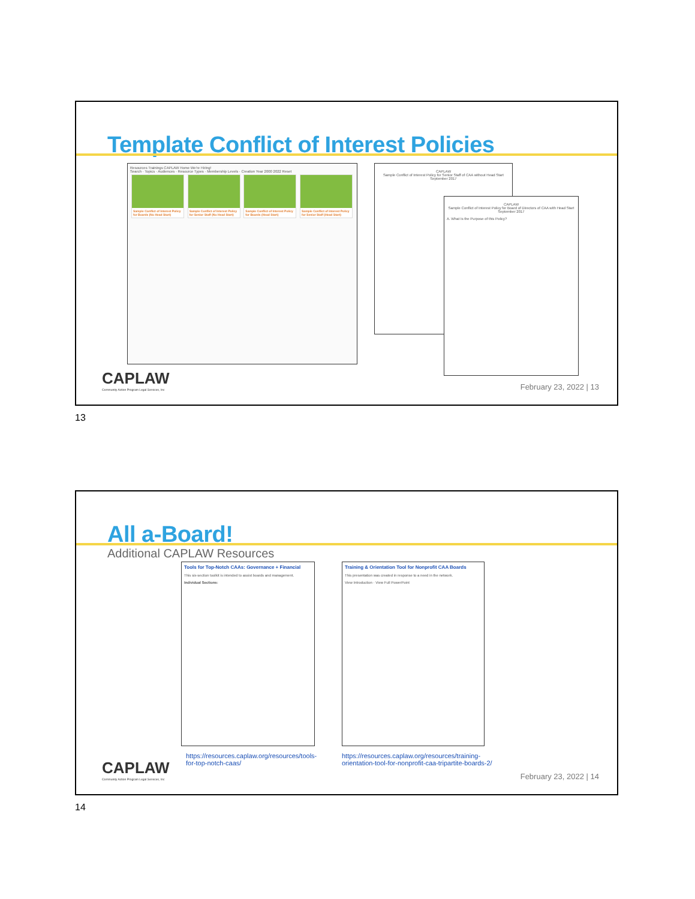Template Conflict of Interest Policies
Resources Trainings CAPLAW Home We're Hiring!
Search · Topics · Audiences · Resource Types · Membership Levels · Creation Year 2000 2022 Reset
Sample Conflict of Interest Policy for Boards (No Head Start)
Sample Conflict of Interest Policy for Senior Staff (No Head Start)
Sample Conflict of Interest Policy for Boards (Head Start)
Sample Conflict of Interest Policy for Senior Staff (Head Start)
CAPLAW
Sample Conflict of Interest Policy for Senior Staff of CAA without Head Start
September 2017
CAPLAW
Sample Conflict of Interest Policy for Board of Directors of CAA with Head Start
September 2017
A. What Is the Purpose of this Policy?
CAPLAW
Community Action Program Legal Services, Inc
February 23, 2022 | 13
13
All a-Board!
Additional CAPLAW Resources
Tools for Top-Notch CAAs: Governance + Financial
This six-section toolkit is intended to assist boards and management.
Individual Sections:
Training & Orientation Tool for Nonprofit CAA Boards
This presentation was created in response to a need in the network.
View Introduction · View Full PowerPoint
https://resources.caplaw.org/resources/tools-for-top-notch-caas/
https://resources.caplaw.org/resources/training-orientation-tool-for-nonprofit-caa-tripartite-boards-2/
CAPLAW
Community Action Program Legal Services, Inc
February 23, 2022 | 14
14